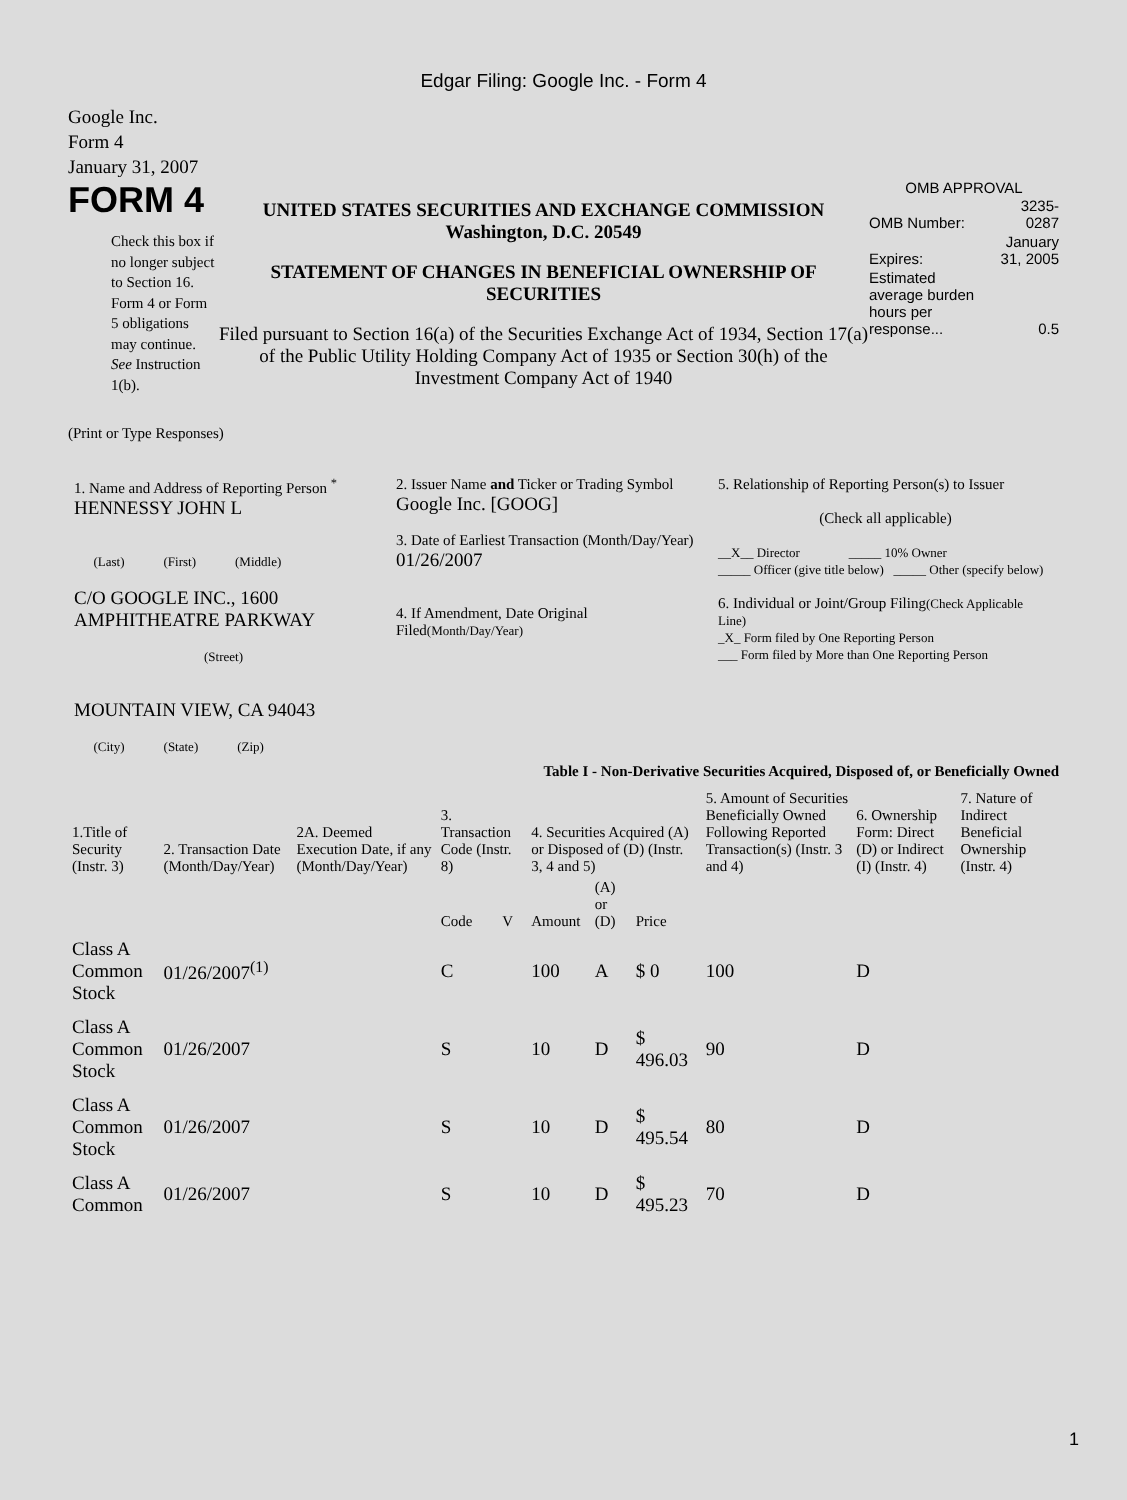Edgar Filing: Google Inc. - Form 4
Google Inc.
Form 4
January 31, 2007
FORM 4
Check this box if no longer subject to Section 16. Form 4 or Form 5 obligations may continue. See Instruction 1(b).
UNITED STATES SECURITIES AND EXCHANGE COMMISSION
Washington, D.C. 20549
STATEMENT OF CHANGES IN BENEFICIAL OWNERSHIP OF SECURITIES
Filed pursuant to Section 16(a) of the Securities Exchange Act of 1934, Section 17(a) of the Public Utility Holding Company Act of 1935 or Section 30(h) of the Investment Company Act of 1940
OMB APPROVAL
| OMB Number: | 3235-0287 |
| Expires: | January 31, 2005 |
| Estimated average burden hours per response... | 0.5 |
(Print or Type Responses)
| 1. Name and Address of Reporting Person <sup>*</sup> HENNESSY JOHN L (Last) (First) (Middle) C/O GOOGLE INC., 1600 AMPHITHEATRE PARKWAY (Street) MOUNTAIN VIEW, CA 94043 (City) (State) (Zip) | 2. Issuer Name and Ticker or Trading Symbol Google Inc. [GOOG] 3. Date of Earliest Transaction (Month/Day/Year) 01/26/2007 4. If Amendment, Date Original Filed (Month/Day/Year) | 5. Relationship of Reporting Person(s) to Issuer (Check all applicable) __X__ Director _____ 10% Owner _____ Officer (give title below) _____ Other (specify below) 6. Individual or Joint/Group Filing (Check Applicable Line) _X_ Form filed by One Reporting Person ___ Form filed by More than One Reporting Person |
Table I - Non-Derivative Securities Acquired, Disposed of, or Beneficially Owned
| 1.Title of Security (Instr. 3) | 2. Transaction Date (Month/Day/Year) | 2A. Deemed Execution Date, if any (Month/Day/Year) | 3. Transaction Code (Instr. 8) | | 4. Securities Acquired (A) or Disposed of (D) (Instr. 3, 4 and 5) | | | 5. Amount of Securities Beneficially Owned Following Reported Transaction(s) (Instr. 3 and 4) | 6. Ownership Form: Direct (D) or Indirect (I) (Instr. 4) | 7. Nature of Indirect Beneficial Ownership (Instr. 4) |
| --- | --- | --- | --- | --- | --- | --- | --- | --- | --- | --- |
| | | | Code | V | Amount | (A) or (D) | Price | | | |
| Class A Common Stock | 01/26/2007<sup>(1)</sup> | | C | | 100 | A | $ 0 | 100 | D | |
| Class A Common Stock | 01/26/2007 | | S | | 10 | D | $ 496.03 | 90 | D | |
| Class A Common Stock | 01/26/2007 | | S | | 10 | D | $ 495.54 | 80 | D | |
| Class A Common | 01/26/2007 | | S | | 10 | D | $ 495.23 | 70 | D | |
1